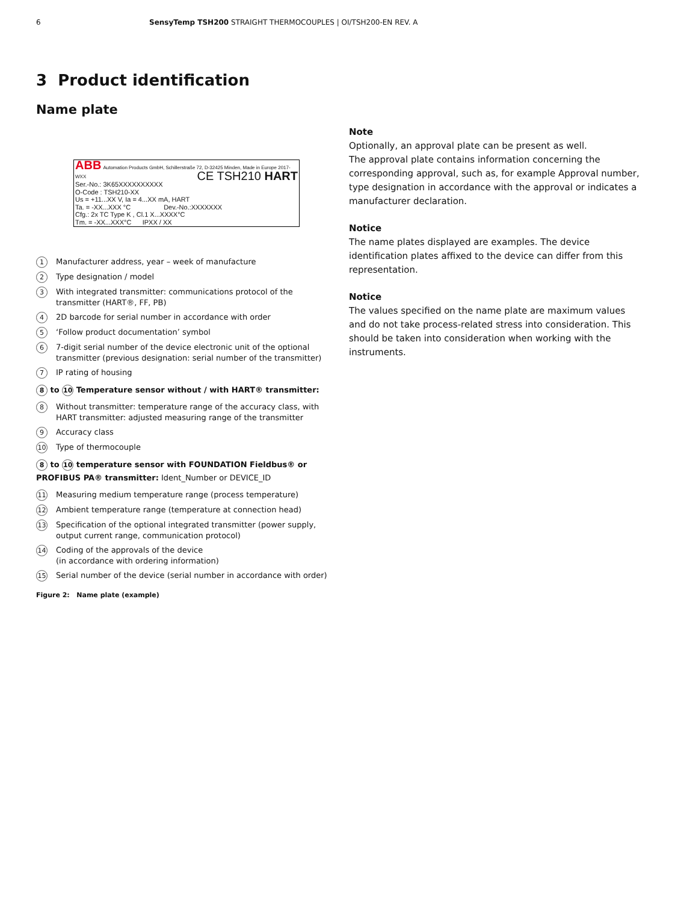6 SensyTemp TSH200 STRAIGHT THERMOCOUPLES | OI/TSH200-EN REV. A
3 Product identification
Name plate
ABB Automation Products GmbH, Schillerstraße 72, D-32425 Minden, Made in Europe 2017-WXX CE TSH210 HART
Ser.-No.: 3K65XXXXXXXXXX
O-Code : TSH210-XX
Us = +11...XX V, Ia = 4...XX mA, HART
Ta. = -XX...XXX °C Dev.-No.:XXXXXXX
Cfg.: 2x TC Type K , Cl.1 X...XXXX°C
Tm. = -XX...XXX°C IPXX / XX
1 Manufacturer address, year – week of manufacture
2 Type designation / model
3 With integrated transmitter: communications protocol of the transmitter (HART®, FF, PB)
4 2D barcode for serial number in accordance with order
5 ‘Follow product documentation’ symbol
6 7-digit serial number of the device electronic unit of the optional transmitter (previous designation: serial number of the transmitter)
7 IP rating of housing
8 to 10 Temperature sensor without / with HART® transmitter:
8 Without transmitter: temperature range of the accuracy class, with HART transmitter: adjusted measuring range of the transmitter
9 Accuracy class
10 Type of thermocouple
8 to 10 temperature sensor with FOUNDATION Fieldbus® or PROFIBUS PA® transmitter: Ident_Number or DEVICE_ID
11 Measuring medium temperature range (process temperature)
12 Ambient temperature range (temperature at connection head)
13 Specification of the optional integrated transmitter (power supply, output current range, communication protocol)
14 Coding of the approvals of the device
(in accordance with ordering information)
15 Serial number of the device (serial number in accordance with order)
Figure 2: Name plate (example)
Note
Optionally, an approval plate can be present as well.
The approval plate contains information concerning the corresponding approval, such as, for example Approval number, type designation in accordance with the approval or indicates a manufacturer declaration.
Notice
The name plates displayed are examples. The device identification plates affixed to the device can differ from this representation.
Notice
The values specified on the name plate are maximum values and do not take process-related stress into consideration. This should be taken into consideration when working with the instruments.